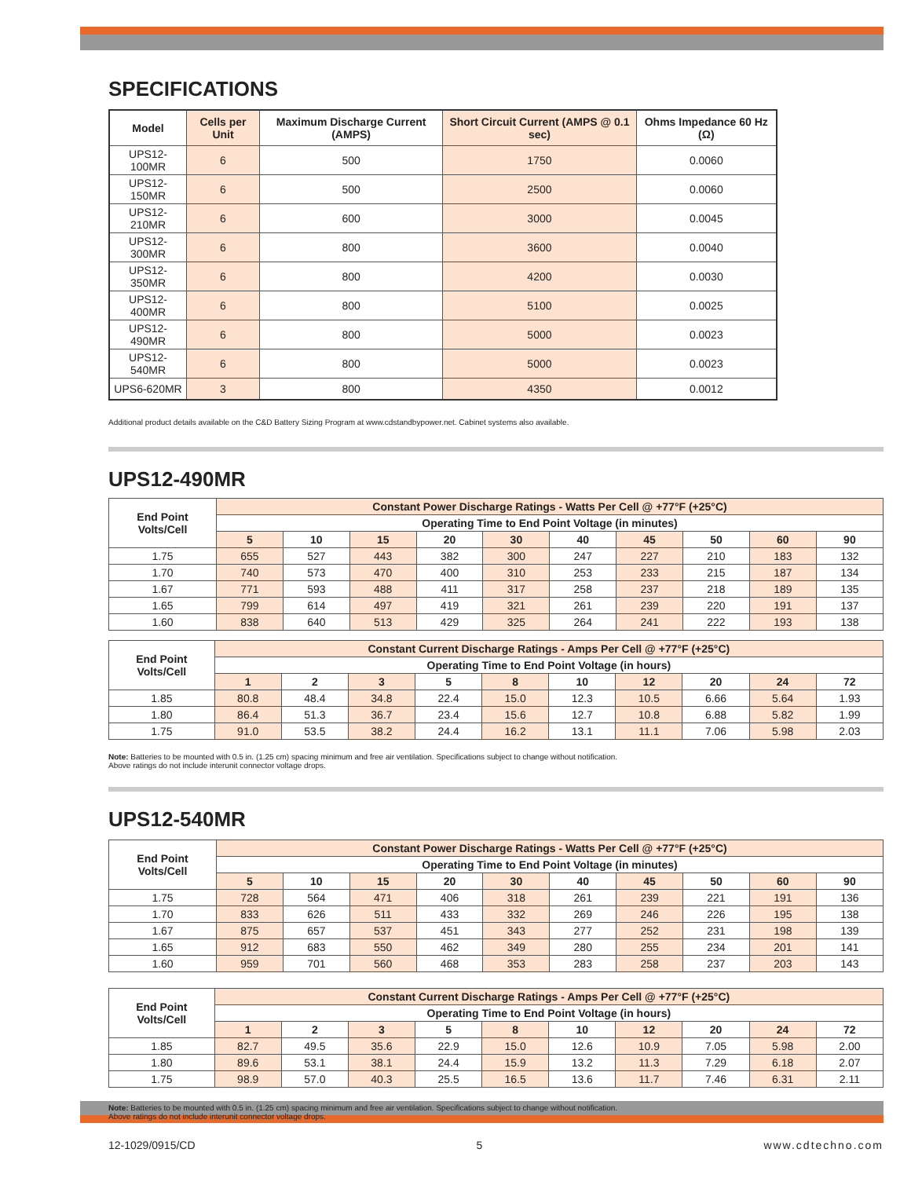SPECIFICATIONS
| Model | Cells per Unit | Maximum Discharge Current (AMPS) | Short Circuit Current (AMPS @ 0.1 sec) | Ohms Impedance 60 Hz (Ω) |
| --- | --- | --- | --- | --- |
| UPS12-100MR | 6 | 500 | 1750 | 0.0060 |
| UPS12-150MR | 6 | 500 | 2500 | 0.0060 |
| UPS12-210MR | 6 | 600 | 3000 | 0.0045 |
| UPS12-300MR | 6 | 800 | 3600 | 0.0040 |
| UPS12-350MR | 6 | 800 | 4200 | 0.0030 |
| UPS12-400MR | 6 | 800 | 5100 | 0.0025 |
| UPS12-490MR | 6 | 800 | 5000 | 0.0023 |
| UPS12-540MR | 6 | 800 | 5000 | 0.0023 |
| UPS6-620MR | 3 | 800 | 4350 | 0.0012 |
Additional product details available on the C&D Battery Sizing Program at www.cdstandbypower.net. Cabinet systems also available.
UPS12-490MR
| End Point Volts/Cell | Constant Power Discharge Ratings - Watts Per Cell @ +77°F (+25°C) | | | | | | | | | |
| --- | --- | --- | --- | --- | --- | --- | --- | --- | --- | --- |
| | Operating Time to End Point Voltage (in minutes) | | | | | | | | | |
| | 5 | 10 | 15 | 20 | 30 | 40 | 45 | 50 | 60 | 90 |
| 1.75 | 655 | 527 | 443 | 382 | 300 | 247 | 227 | 210 | 183 | 132 |
| 1.70 | 740 | 573 | 470 | 400 | 310 | 253 | 233 | 215 | 187 | 134 |
| 1.67 | 771 | 593 | 488 | 411 | 317 | 258 | 237 | 218 | 189 | 135 |
| 1.65 | 799 | 614 | 497 | 419 | 321 | 261 | 239 | 220 | 191 | 137 |
| 1.60 | 838 | 640 | 513 | 429 | 325 | 264 | 241 | 222 | 193 | 138 |
| End Point Volts/Cell | Constant Current Discharge Ratings - Amps Per Cell @ +77°F (+25°C) | | | | | | | | | |
| --- | --- | --- | --- | --- | --- | --- | --- | --- | --- | --- |
| | Operating Time to End Point Voltage (in hours) | | | | | | | | | |
| | 1 | 2 | 3 | 5 | 8 | 10 | 12 | 20 | 24 | 72 |
| 1.85 | 80.8 | 48.4 | 34.8 | 22.4 | 15.0 | 12.3 | 10.5 | 6.66 | 5.64 | 1.93 |
| 1.80 | 86.4 | 51.3 | 36.7 | 23.4 | 15.6 | 12.7 | 10.8 | 6.88 | 5.82 | 1.99 |
| 1.75 | 91.0 | 53.5 | 38.2 | 24.4 | 16.2 | 13.1 | 11.1 | 7.06 | 5.98 | 2.03 |
Note: Batteries to be mounted with 0.5 in. (1.25 cm) spacing minimum and free air ventilation. Specifications subject to change without notification.
Above ratings do not include interunit connector voltage drops.
UPS12-540MR
| End Point Volts/Cell | Constant Power Discharge Ratings - Watts Per Cell @ +77°F (+25°C) | | | | | | | | | |
| --- | --- | --- | --- | --- | --- | --- | --- | --- | --- | --- |
| | Operating Time to End Point Voltage (in minutes) | | | | | | | | | |
| | 5 | 10 | 15 | 20 | 30 | 40 | 45 | 50 | 60 | 90 |
| 1.75 | 728 | 564 | 471 | 406 | 318 | 261 | 239 | 221 | 191 | 136 |
| 1.70 | 833 | 626 | 511 | 433 | 332 | 269 | 246 | 226 | 195 | 138 |
| 1.67 | 875 | 657 | 537 | 451 | 343 | 277 | 252 | 231 | 198 | 139 |
| 1.65 | 912 | 683 | 550 | 462 | 349 | 280 | 255 | 234 | 201 | 141 |
| 1.60 | 959 | 701 | 560 | 468 | 353 | 283 | 258 | 237 | 203 | 143 |
| End Point Volts/Cell | Constant Current Discharge Ratings - Amps Per Cell @ +77°F (+25°C) | | | | | | | | | |
| --- | --- | --- | --- | --- | --- | --- | --- | --- | --- | --- |
| | Operating Time to End Point Voltage (in hours) | | | | | | | | | |
| | 1 | 2 | 3 | 5 | 8 | 10 | 12 | 20 | 24 | 72 |
| 1.85 | 82.7 | 49.5 | 35.6 | 22.9 | 15.0 | 12.6 | 10.9 | 7.05 | 5.98 | 2.00 |
| 1.80 | 89.6 | 53.1 | 38.1 | 24.4 | 15.9 | 13.2 | 11.3 | 7.29 | 6.18 | 2.07 |
| 1.75 | 98.9 | 57.0 | 40.3 | 25.5 | 16.5 | 13.6 | 11.7 | 7.46 | 6.31 | 2.11 |
Note: Batteries to be mounted with 0.5 in. (1.25 cm) spacing minimum and free air ventilation. Specifications subject to change without notification.
Above ratings do not include interunit connector voltage drops.
12-1029/0915/CD 5 www.cdtechno.com